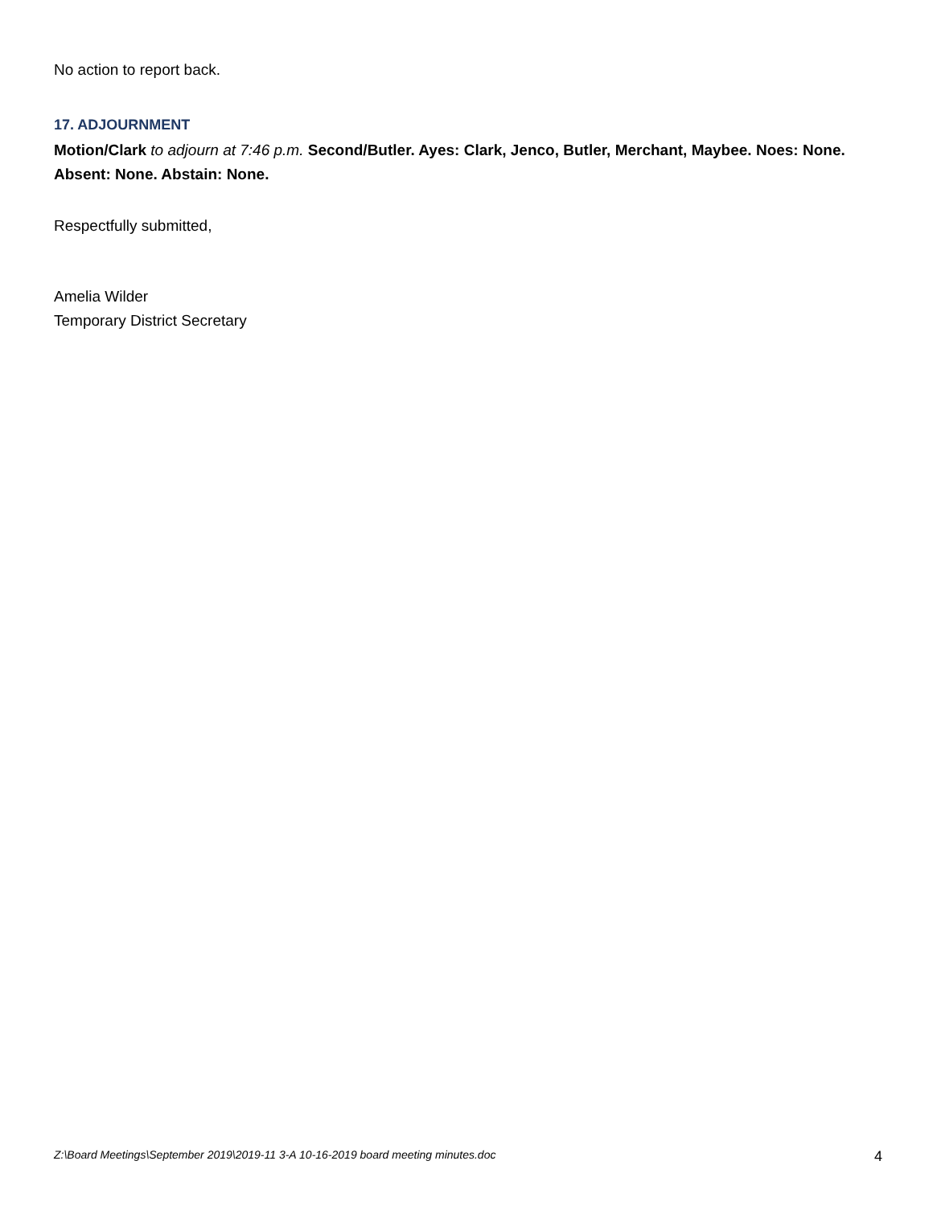No action to report back.
17. ADJOURNMENT
Motion/Clark to adjourn at 7:46 p.m. Second/Butler. Ayes: Clark, Jenco, Butler, Merchant, Maybee. Noes: None. Absent: None. Abstain: None.
Respectfully submitted,
Amelia Wilder
Temporary District Secretary
Z:\Board Meetings\September 2019\2019-11 3-A 10-16-2019 board meeting minutes.doc 4